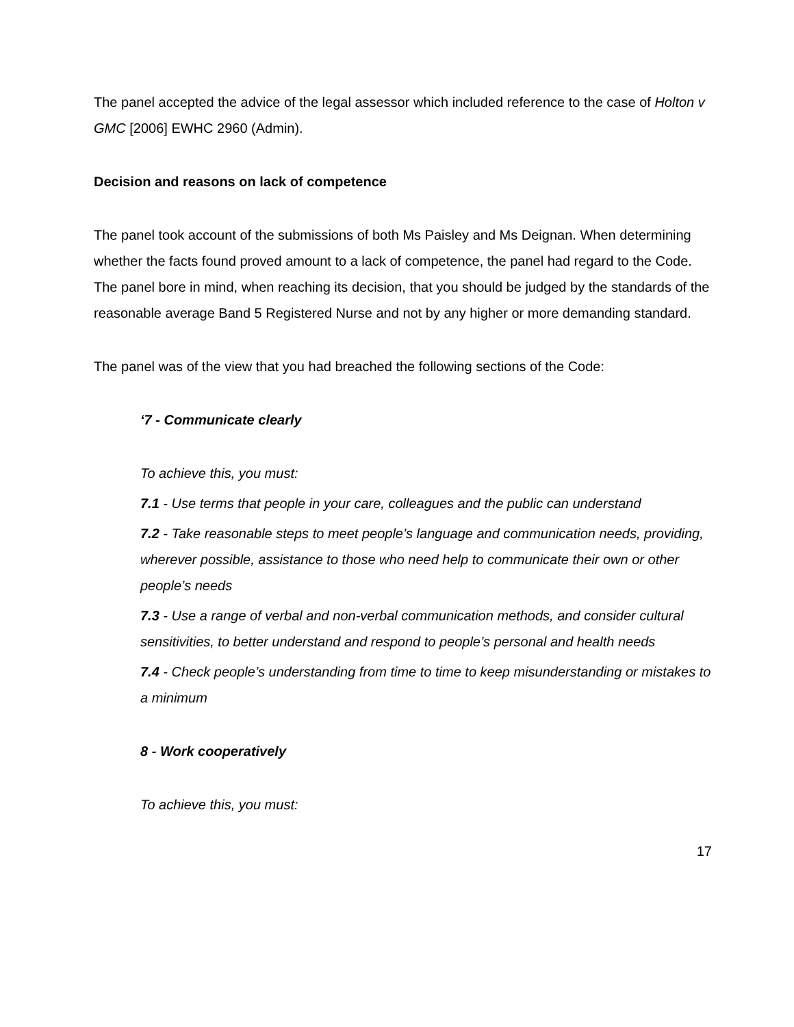The panel accepted the advice of the legal assessor which included reference to the case of Holton v GMC [2006] EWHC 2960 (Admin).
Decision and reasons on lack of competence
The panel took account of the submissions of both Ms Paisley and Ms Deignan. When determining whether the facts found proved amount to a lack of competence, the panel had regard to the Code. The panel bore in mind, when reaching its decision, that you should be judged by the standards of the reasonable average Band 5 Registered Nurse and not by any higher or more demanding standard.
The panel was of the view that you had breached the following sections of the Code:
‘7 - Communicate clearly
To achieve this, you must:
7.1 - Use terms that people in your care, colleagues and the public can understand
7.2 - Take reasonable steps to meet people’s language and communication needs, providing, wherever possible, assistance to those who need help to communicate their own or other people’s needs
7.3 - Use a range of verbal and non-verbal communication methods, and consider cultural sensitivities, to better understand and respond to people’s personal and health needs
7.4 - Check people’s understanding from time to time to keep misunderstanding or mistakes to a minimum
8 - Work cooperatively
To achieve this, you must:
17